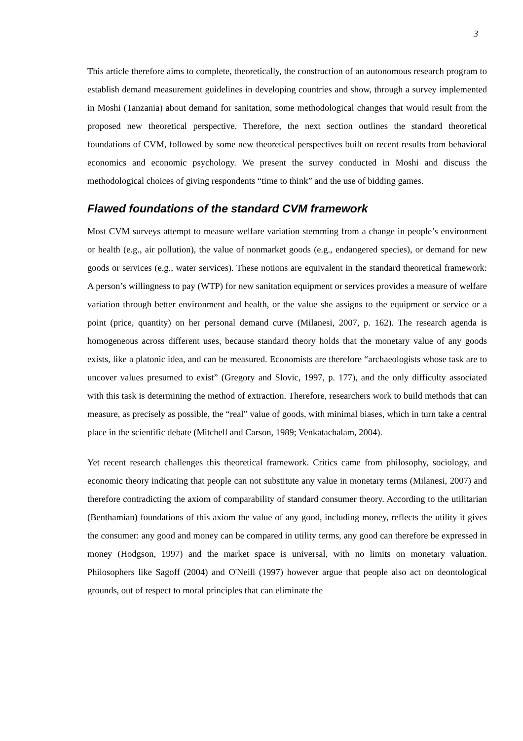3
This article therefore aims to complete, theoretically, the construction of an autonomous research program to establish demand measurement guidelines in developing countries and show, through a survey implemented in Moshi (Tanzania) about demand for sanitation, some methodological changes that would result from the proposed new theoretical perspective. Therefore, the next section outlines the standard theoretical foundations of CVM, followed by some new theoretical perspectives built on recent results from behavioral economics and economic psychology. We present the survey conducted in Moshi and discuss the methodological choices of giving respondents “time to think” and the use of bidding games.
Flawed foundations of the standard CVM framework
Most CVM surveys attempt to measure welfare variation stemming from a change in people’s environment or health (e.g., air pollution), the value of nonmarket goods (e.g., endangered species), or demand for new goods or services (e.g., water services). These notions are equivalent in the standard theoretical framework: A person’s willingness to pay (WTP) for new sanitation equipment or services provides a measure of welfare variation through better environment and health, or the value she assigns to the equipment or service or a point (price, quantity) on her personal demand curve (Milanesi, 2007, p. 162). The research agenda is homogeneous across different uses, because standard theory holds that the monetary value of any goods exists, like a platonic idea, and can be measured. Economists are therefore “archaeologists whose task are to uncover values presumed to exist” (Gregory and Slovic, 1997, p. 177), and the only difficulty associated with this task is determining the method of extraction. Therefore, researchers work to build methods that can measure, as precisely as possible, the “real” value of goods, with minimal biases, which in turn take a central place in the scientific debate (Mitchell and Carson, 1989; Venkatachalam, 2004).
Yet recent research challenges this theoretical framework. Critics came from philosophy, sociology, and economic theory indicating that people can not substitute any value in monetary terms (Milanesi, 2007) and therefore contradicting the axiom of comparability of standard consumer theory. According to the utilitarian (Benthamian) foundations of this axiom the value of any good, including money, reflects the utility it gives the consumer: any good and money can be compared in utility terms, any good can therefore be expressed in money (Hodgson, 1997) and the market space is universal, with no limits on monetary valuation. Philosophers like Sagoff (2004) and O'Neill (1997) however argue that people also act on deontological grounds, out of respect to moral principles that can eliminate the